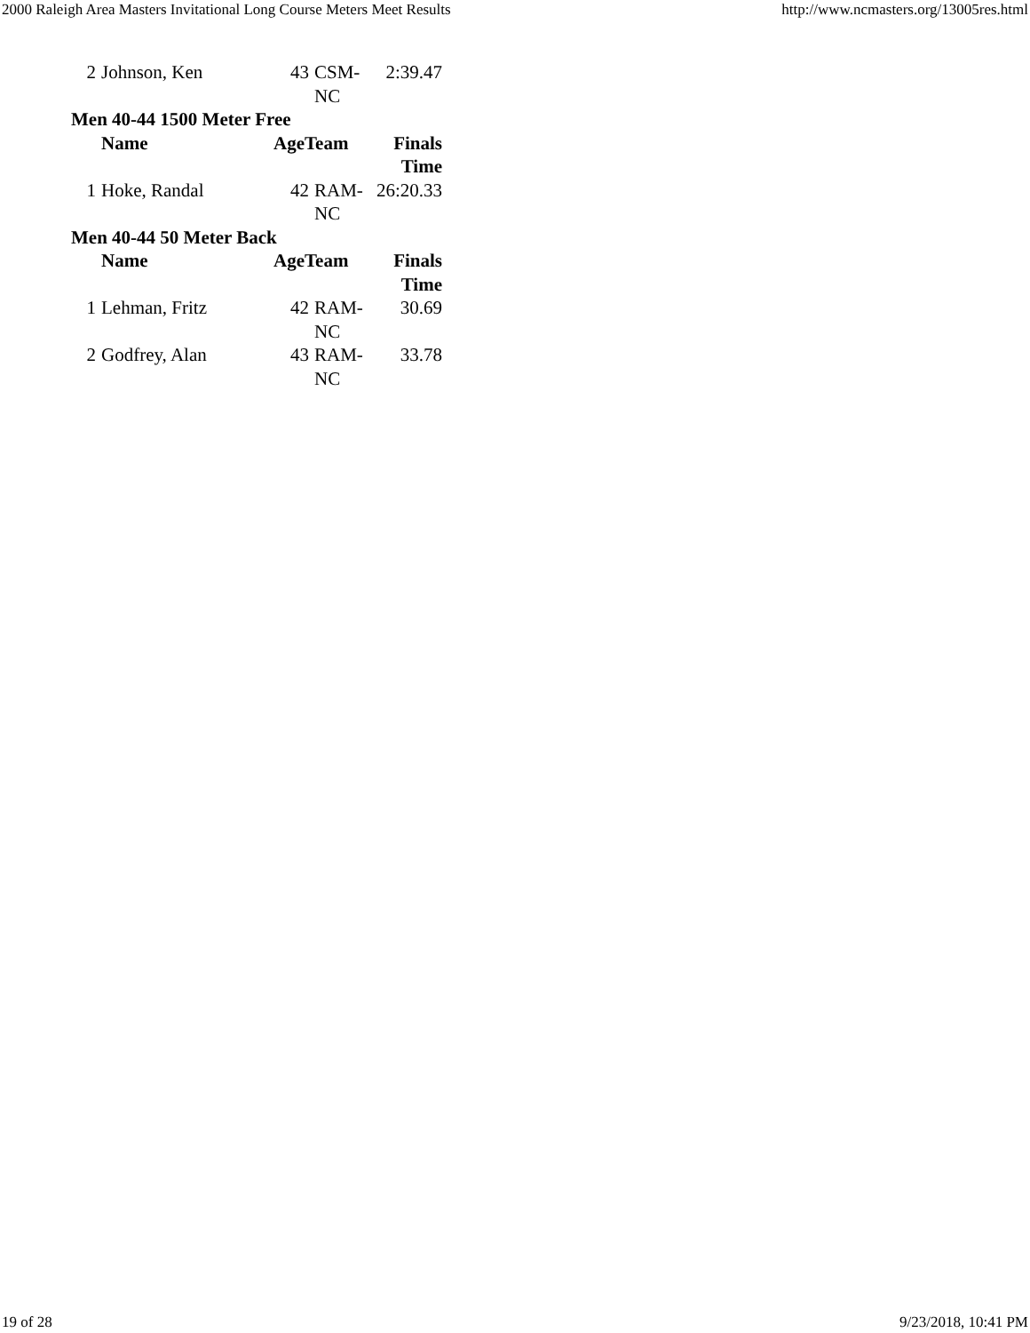2000 Raleigh Area Masters Invitational Long Course Meters Meet Results http://www.ncmasters.org/13005res.html
| 2 | Johnson, Ken | 43 | CSM- NC | 2:39.47 |
| Men 40-44 1500 Meter Free | | | | |
| | Name | AgeTeam | | Finals Time |
| 1 | Hoke, Randal | 42 | RAM- NC | 26:20.33 |
| Men 40-44 50 Meter Back | | | | |
| | Name | AgeTeam | | Finals Time |
| 1 | Lehman, Fritz | 42 | RAM- NC | 30.69 |
| 2 | Godfrey, Alan | 43 | RAM- NC | 33.78 |
19 of 28 9/23/2018, 10:41 PM